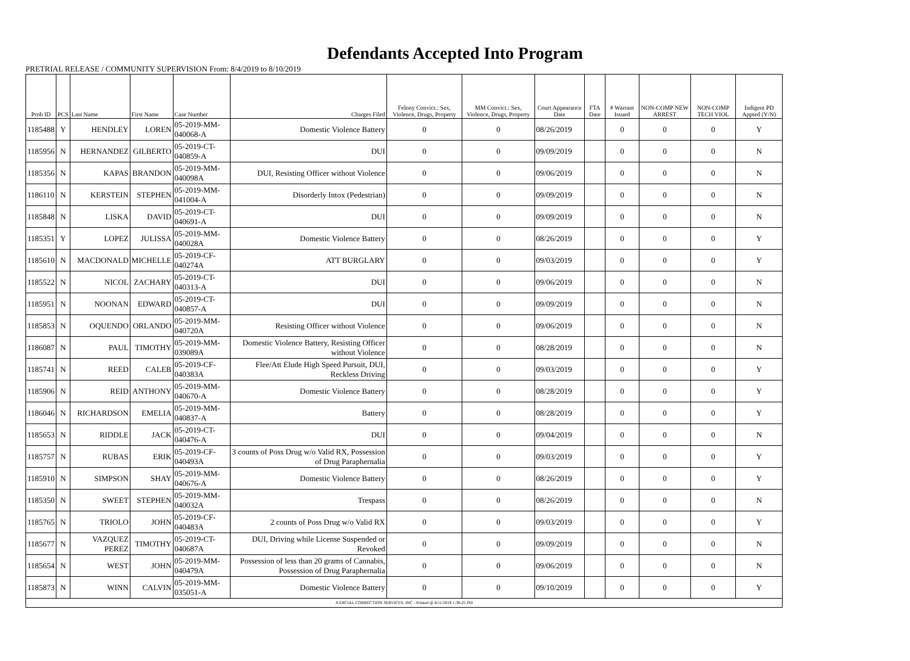Defendants Accepted Into Program
PRETRIAL RELEASE / COMMUNITY SUPERVISION From: 8/4/2019 to 8/10/2019
| Prob ID | PCS | Last Name | First Name | Case Number | Charges Filed | Felony Convict.: Sex, Violence, Drugs, Property | MM Convict.: Sex, Violence, Drugs, Property | Court Appearance Date | FTA Date | # Warrant Issued | NON-COMP NEW ARREST | NON-COMP TECH VIOL | Indigent PD Appted (Y/N) |
| --- | --- | --- | --- | --- | --- | --- | --- | --- | --- | --- | --- | --- | --- |
| 1185488 | Y | HENDLEY | LOREN | 05-2019-MM-040068-A | Domestic Violence Battery | 0 | 0 | 08/26/2019 | | 0 | 0 | 0 | Y |
| 1185956 | N | HERNANDEZ | GILBERTO | 05-2019-CT-040859-A | DUI | 0 | 0 | 09/09/2019 | | 0 | 0 | 0 | N |
| 1185356 | N | KAPAS | BRANDON | 05-2019-MM-040098A | DUI, Resisting Officer without Violence | 0 | 0 | 09/06/2019 | | 0 | 0 | 0 | N |
| 1186110 | N | KERSTEIN | STEPHEN | 05-2019-MM-041004-A | Disorderly Intox (Pedestrian) | 0 | 0 | 09/09/2019 | | 0 | 0 | 0 | N |
| 1185848 | N | LISKA | DAVID | 05-2019-CT-040691-A | DUI | 0 | 0 | 09/09/2019 | | 0 | 0 | 0 | N |
| 1185351 | Y | LOPEZ | JULISSA | 05-2019-MM-040028A | Domestic Violence Battery | 0 | 0 | 08/26/2019 | | 0 | 0 | 0 | Y |
| 1185610 | N | MACDONALD | MICHELLE | 05-2019-CF-040274A | ATT BURGLARY | 0 | 0 | 09/03/2019 | | 0 | 0 | 0 | Y |
| 1185522 | N | NICOL | ZACHARY | 05-2019-CT-040313-A | DUI | 0 | 0 | 09/06/2019 | | 0 | 0 | 0 | N |
| 1185951 | N | NOONAN | EDWARD | 05-2019-CT-040857-A | DUI | 0 | 0 | 09/09/2019 | | 0 | 0 | 0 | N |
| 1185853 | N | OQUENDO | ORLANDO | 05-2019-MM-040720A | Resisting Officer without Violence | 0 | 0 | 09/06/2019 | | 0 | 0 | 0 | N |
| 1186087 | N | PAUL | TIMOTHY | 05-2019-MM-039089A | Domestic Violence Battery, Resisting Officer without Violence | 0 | 0 | 08/28/2019 | | 0 | 0 | 0 | N |
| 1185741 | N | REED | CALEB | 05-2019-CF-040383A | Flee/Att Elude High Speed Pursuit, DUI, Reckless Driving | 0 | 0 | 09/03/2019 | | 0 | 0 | 0 | Y |
| 1185906 | N | REID | ANTHONY | 05-2019-MM-040670-A | Domestic Violence Battery | 0 | 0 | 08/28/2019 | | 0 | 0 | 0 | Y |
| 1186046 | N | RICHARDSON | EMELIA | 05-2019-MM-040837-A | Battery | 0 | 0 | 08/28/2019 | | 0 | 0 | 0 | Y |
| 1185653 | N | RIDDLE | JACK | 05-2019-CT-040476-A | DUI | 0 | 0 | 09/04/2019 | | 0 | 0 | 0 | N |
| 1185757 | N | RUBAS | ERIK | 05-2019-CF-040493A | 3 counts of Poss Drug w/o Valid RX, Possession of Drug Paraphernalia | 0 | 0 | 09/03/2019 | | 0 | 0 | 0 | Y |
| 1185910 | N | SIMPSON | SHAY | 05-2019-MM-040676-A | Domestic Violence Battery | 0 | 0 | 08/26/2019 | | 0 | 0 | 0 | Y |
| 1185350 | N | SWEET | STEPHEN | 05-2019-MM-040032A | Trespass | 0 | 0 | 08/26/2019 | | 0 | 0 | 0 | N |
| 1185765 | N | TRIOLO | JOHN | 05-2019-CF-040483A | 2 counts of Poss Drug w/o Valid RX | 0 | 0 | 09/03/2019 | | 0 | 0 | 0 | Y |
| 1185677 | N | VAZQUEZ PEREZ | TIMOTHY | 05-2019-CT-040687A | DUI, Driving while License Suspended or Revoked | 0 | 0 | 09/09/2019 | | 0 | 0 | 0 | N |
| 1185654 | N | WEST | JOHN | 05-2019-MM-040479A | Possession of less than 20 grams of Cannabis, Possession of Drug Paraphernalia | 0 | 0 | 09/06/2019 | | 0 | 0 | 0 | N |
| 1185873 | N | WINN | CALVIN | 05-2019-MM-035051-A | Domestic Violence Battery | 0 | 0 | 09/10/2019 | | 0 | 0 | 0 | Y |
| JUDICIAL CORRECTION SERVICES, INC - Printed @ 8/11/2019 1:38:25 PM | | | | | | | | | | | | | |